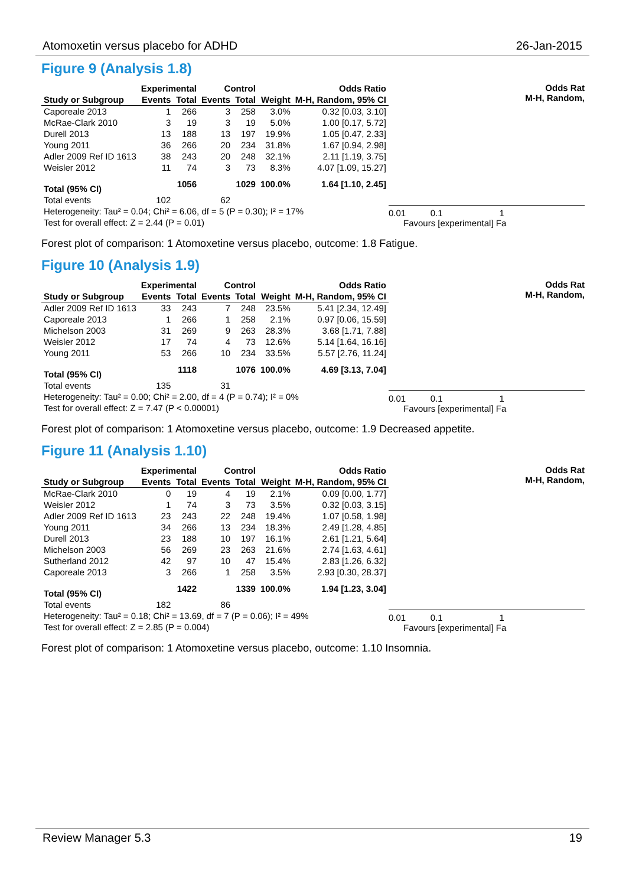Atomoxetin versus placebo for ADHD 26-Jan-2015
Figure 9 (Analysis 1.8)
| | Experimental | | Control | | | Odds Ratio |
| --- | --- | --- | --- | --- | --- | --- |
| Study or Subgroup | Events | Total | Events | Total | Weight | M-H, Random, 95% CI |
| Caporeale 2013 | 1 | 266 | 3 | 258 | 3.0% | 0.32 [0.03, 3.10] |
| McRae-Clark 2010 | 3 | 19 | 3 | 19 | 5.0% | 1.00 [0.17, 5.72] |
| Durell 2013 | 13 | 188 | 13 | 197 | 19.9% | 1.05 [0.47, 2.33] |
| Young 2011 | 36 | 266 | 20 | 234 | 31.8% | 1.67 [0.94, 2.98] |
| Adler 2009 Ref ID 1613 | 38 | 243 | 20 | 248 | 32.1% | 2.11 [1.19, 3.75] |
| Weisler 2012 | 11 | 74 | 3 | 73 | 8.3% | 4.07 [1.09, 15.27] |
| Total (95% CI) | | 1056 | | 1029 | 100.0% | 1.64 [1.10, 2.45] |
| Total events | 102 | | 62 | | | |
| Heterogeneity: Tau² = 0.04; Chi² = 6.06, df = 5 (P = 0.30); I² = 17% | | | | | | |
| Test for overall effect: Z = 2.44 (P = 0.01) | | | | | | |
Odds Rat
M-H, Random,
0.01 0.1 1
Favours [experimental] Fa
Forest plot of comparison: 1 Atomoxetine versus placebo, outcome: 1.8 Fatigue.
Figure 10 (Analysis 1.9)
| | Experimental | | Control | | | Odds Ratio |
| --- | --- | --- | --- | --- | --- | --- |
| Study or Subgroup | Events | Total | Events | Total | Weight | M-H, Random, 95% CI |
| Adler 2009 Ref ID 1613 | 33 | 243 | 7 | 248 | 23.5% | 5.41 [2.34, 12.49] |
| Caporeale 2013 | 1 | 266 | 1 | 258 | 2.1% | 0.97 [0.06, 15.59] |
| Michelson 2003 | 31 | 269 | 9 | 263 | 28.3% | 3.68 [1.71, 7.88] |
| Weisler 2012 | 17 | 74 | 4 | 73 | 12.6% | 5.14 [1.64, 16.16] |
| Young 2011 | 53 | 266 | 10 | 234 | 33.5% | 5.57 [2.76, 11.24] |
| Total (95% CI) | | 1118 | | 1076 | 100.0% | 4.69 [3.13, 7.04] |
| Total events | 135 | | 31 | | | |
| Heterogeneity: Tau² = 0.00; Chi² = 2.00, df = 4 (P = 0.74); I² = 0% | | | | | | |
| Test for overall effect: Z = 7.47 (P < 0.00001) | | | | | | |
Odds Rat
M-H, Random,
0.01 0.1 1
Favours [experimental] Fa
Forest plot of comparison: 1 Atomoxetine versus placebo, outcome: 1.9 Decreased appetite.
Figure 11 (Analysis 1.10)
| | Experimental | | Control | | | Odds Ratio |
| --- | --- | --- | --- | --- | --- | --- |
| Study or Subgroup | Events | Total | Events | Total | Weight | M-H, Random, 95% CI |
| McRae-Clark 2010 | 0 | 19 | 4 | 19 | 2.1% | 0.09 [0.00, 1.77] |
| Weisler 2012 | 1 | 74 | 3 | 73 | 3.5% | 0.32 [0.03, 3.15] |
| Adler 2009 Ref ID 1613 | 23 | 243 | 22 | 248 | 19.4% | 1.07 [0.58, 1.98] |
| Young 2011 | 34 | 266 | 13 | 234 | 18.3% | 2.49 [1.28, 4.85] |
| Durell 2013 | 23 | 188 | 10 | 197 | 16.1% | 2.61 [1.21, 5.64] |
| Michelson 2003 | 56 | 269 | 23 | 263 | 21.6% | 2.74 [1.63, 4.61] |
| Sutherland 2012 | 42 | 97 | 10 | 47 | 15.4% | 2.83 [1.26, 6.32] |
| Caporeale 2013 | 3 | 266 | 1 | 258 | 3.5% | 2.93 [0.30, 28.37] |
| Total (95% CI) | | 1422 | | 1339 | 100.0% | 1.94 [1.23, 3.04] |
| Total events | 182 | | 86 | | | |
| Heterogeneity: Tau² = 0.18; Chi² = 13.69, df = 7 (P = 0.06); I² = 49% | | | | | | |
| Test for overall effect: Z = 2.85 (P = 0.004) | | | | | | |
Odds Rat
M-H, Random,
0.01 0.1 1
Favours [experimental] Fa
Forest plot of comparison: 1 Atomoxetine versus placebo, outcome: 1.10 Insomnia.
Review Manager 5.3 19